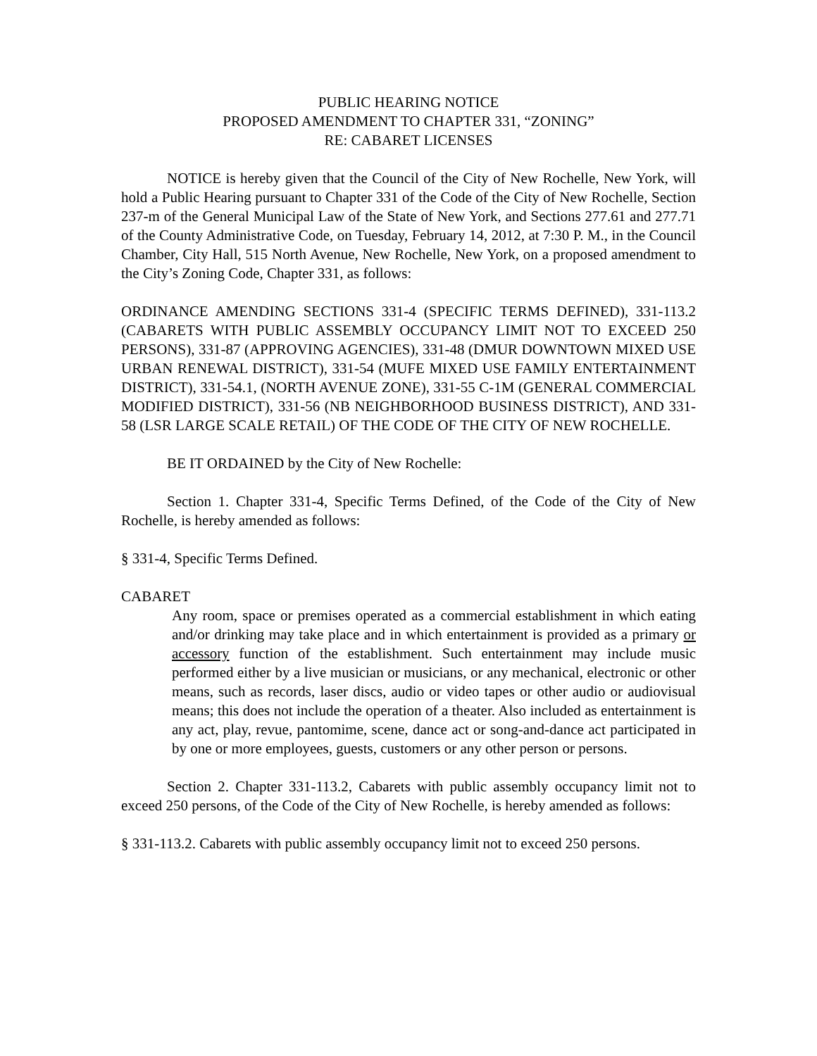PUBLIC HEARING NOTICE
PROPOSED AMENDMENT TO CHAPTER 331, “ZONING”
RE: CABARET LICENSES
NOTICE is hereby given that the Council of the City of New Rochelle, New York, will hold a Public Hearing pursuant to Chapter 331 of the Code of the City of New Rochelle, Section 237-m of the General Municipal Law of the State of New York, and Sections 277.61 and 277.71 of the County Administrative Code, on Tuesday, February 14, 2012, at 7:30 P. M., in the Council Chamber, City Hall, 515 North Avenue, New Rochelle, New York, on a proposed amendment to the City’s Zoning Code, Chapter 331, as follows:
ORDINANCE AMENDING SECTIONS 331-4 (SPECIFIC TERMS DEFINED), 331-113.2 (CABARETS WITH PUBLIC ASSEMBLY OCCUPANCY LIMIT NOT TO EXCEED 250 PERSONS), 331-87 (APPROVING AGENCIES), 331-48 (DMUR DOWNTOWN MIXED USE URBAN RENEWAL DISTRICT), 331-54 (MUFE MIXED USE FAMILY ENTERTAINMENT DISTRICT), 331-54.1, (NORTH AVENUE ZONE), 331-55 C-1M (GENERAL COMMERCIAL MODIFIED DISTRICT), 331-56 (NB NEIGHBORHOOD BUSINESS DISTRICT), AND 331-58 (LSR LARGE SCALE RETAIL) OF THE CODE OF THE CITY OF NEW ROCHELLE.
BE IT ORDAINED by the City of New Rochelle:
Section 1. Chapter 331-4, Specific Terms Defined, of the Code of the City of New Rochelle, is hereby amended as follows:
§ 331-4, Specific Terms Defined.
CABARET
Any room, space or premises operated as a commercial establishment in which eating and/or drinking may take place and in which entertainment is provided as a primary or accessory function of the establishment. Such entertainment may include music performed either by a live musician or musicians, or any mechanical, electronic or other means, such as records, laser discs, audio or video tapes or other audio or audiovisual means; this does not include the operation of a theater. Also included as entertainment is any act, play, revue, pantomime, scene, dance act or song-and-dance act participated in by one or more employees, guests, customers or any other person or persons.
Section 2. Chapter 331-113.2, Cabarets with public assembly occupancy limit not to exceed 250 persons, of the Code of the City of New Rochelle, is hereby amended as follows:
§ 331-113.2. Cabarets with public assembly occupancy limit not to exceed 250 persons.